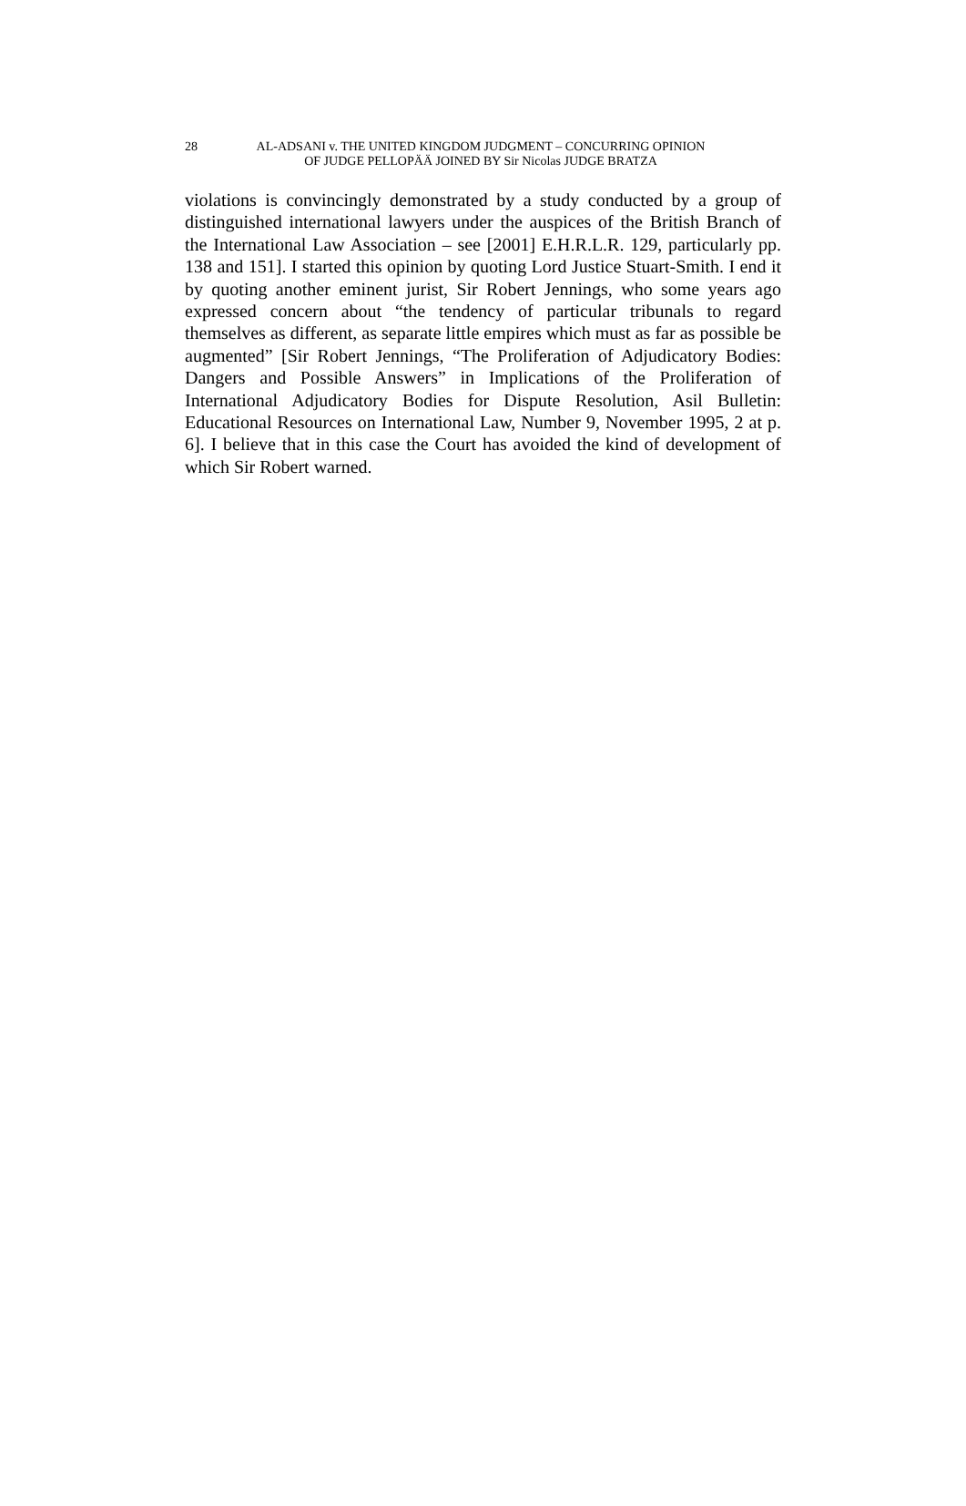28
AL-ADSANI v. THE UNITED KINGDOM JUDGMENT – CONCURRING OPINION
OF JUDGE PELLOPÄÄ JOINED BY Sir Nicolas JUDGE BRATZA
violations is convincingly demonstrated by a study conducted by a group of distinguished international lawyers under the auspices of the British Branch of the International Law Association – see [2001] E.H.R.L.R. 129, particularly pp. 138 and 151]. I started this opinion by quoting Lord Justice Stuart-Smith. I end it by quoting another eminent jurist, Sir Robert Jennings, who some years ago expressed concern about “the tendency of particular tribunals to regard themselves as different, as separate little empires which must as far as possible be augmented” [Sir Robert Jennings, “The Proliferation of Adjudicatory Bodies: Dangers and Possible Answers” in Implications of the Proliferation of International Adjudicatory Bodies for Dispute Resolution, Asil Bulletin: Educational Resources on International Law, Number 9, November 1995, 2 at p. 6]. I believe that in this case the Court has avoided the kind of development of which Sir Robert warned.